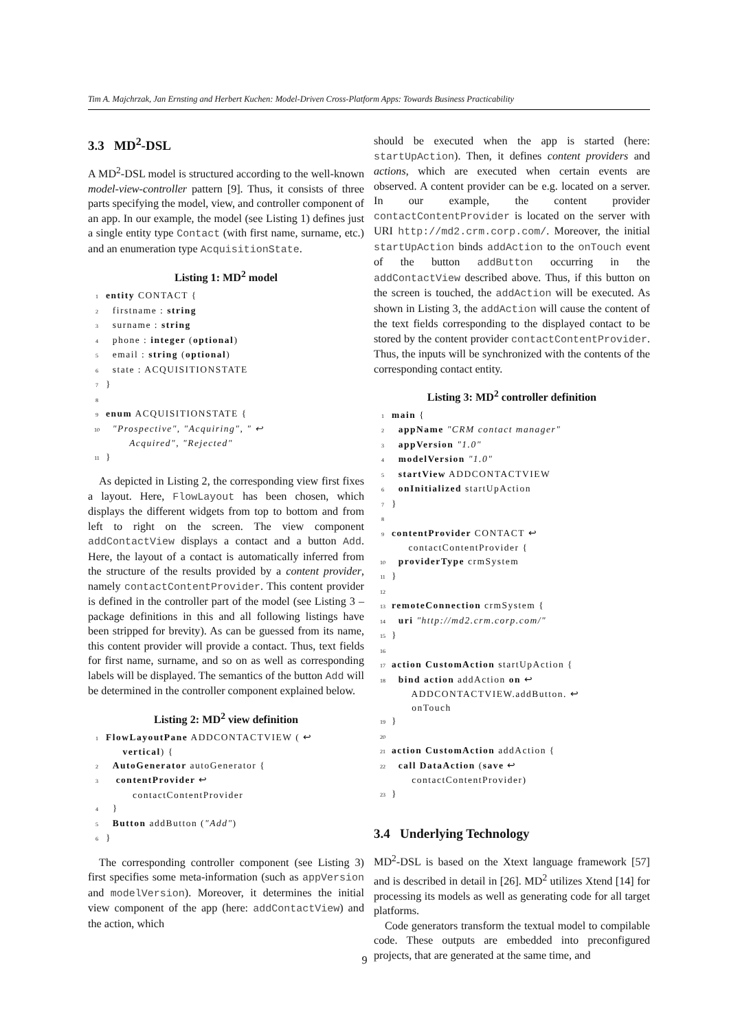Tim A. Majchrzak, Jan Ernsting and Herbert Kuchen: Model-Driven Cross-Platform Apps: Towards Business Practicability
3.3 MD<sup>2</sup>-DSL
A MD<sup>2</sup>-DSL model is structured according to the well-known model-view-controller pattern [9]. Thus, it consists of three parts specifying the model, view, and controller component of an app. In our example, the model (see Listing 1) defines just a single entity type Contact (with first name, surname, etc.) and an enumeration type AcquisitionState.
Listing 1: MD<sup>2</sup> model
1 entity CONTACT {
2 firstname : string
3 surname : string
4 phone : integer (optional)
5 email : string (optional)
6 state : ACQUISITIONSTATE
7 }
8
9 enum ACQUISITIONSTATE {
10 "Prospective", "Acquiring", " ↩
Acquired", "Rejected"
11 }
As depicted in Listing 2, the corresponding view first fixes a layout. Here, FlowLayout has been chosen, which displays the different widgets from top to bottom and from left to right on the screen. The view component addContactView displays a contact and a button Add. Here, the layout of a contact is automatically inferred from the structure of the results provided by a content provider, namely contactContentProvider. This content provider is defined in the controller part of the model (see Listing 3 – package definitions in this and all following listings have been stripped for brevity). As can be guessed from its name, this content provider will provide a contact. Thus, text fields for first name, surname, and so on as well as corresponding labels will be displayed. The semantics of the button Add will be determined in the controller component explained below.
Listing 2: MD<sup>2</sup> view definition
1 FlowLayoutPane ADDCONTACTVIEW ( ↩
vertical) {
2 AutoGenerator autoGenerator {
3 contentProvider ↩
contactContentProvider
4 }
5 Button addButton ("Add")
6 }
The corresponding controller component (see Listing 3) first specifies some meta-information (such as appVersion and modelVersion). Moreover, it determines the initial view component of the app (here: addContactView) and the action, which
should be executed when the app is started (here: startUpAction). Then, it defines content providers and actions, which are executed when certain events are observed. A content provider can be e.g. located on a server. In our example, the content provider contactContentProvider is located on the server with URI http://md2.crm.corp.com/. Moreover, the initial startUpAction binds addAction to the onTouch event of the button addButton occurring in the addContactView described above. Thus, if this button on the screen is touched, the addAction will be executed. As shown in Listing 3, the addAction will cause the content of the text fields corresponding to the displayed contact to be stored by the content provider contactContentProvider. Thus, the inputs will be synchronized with the contents of the corresponding contact entity.
Listing 3: MD<sup>2</sup> controller definition
1 main {
2 appName "CRM contact manager"
3 appVersion "1.0"
4 modelVersion "1.0"
5 startView ADDCONTACTVIEW
6 onInitialized startUpAction
7 }
8
9 contentProvider CONTACT ↩
contactContentProvider {
10 providerType crmSystem
11 }
12
13 remoteConnection crmSystem {
14 uri "http://md2.crm.corp.com/"
15 }
16
17 action CustomAction startUpAction {
18 bind action addAction on ↩
ADDCONTACTVIEW.addButton. ↩
onTouch
19 }
20
21 action CustomAction addAction {
22 call DataAction (save ↩
contactContentProvider)
23 }
3.4 Underlying Technology
MD<sup>2</sup>-DSL is based on the Xtext language framework [57] and is described in detail in [26]. MD<sup>2</sup> utilizes Xtend [14] for processing its models as well as generating code for all target platforms.
Code generators transform the textual model to compilable code. These outputs are embedded into preconfigured projects, that are generated at the same time, and
9